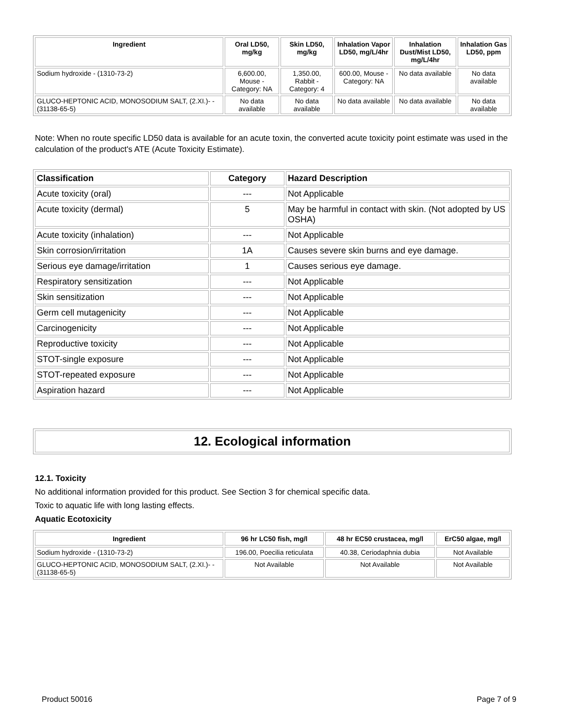| Ingredient | Oral LD50, mg/kg | Skin LD50, mg/kg | Inhalation Vapor LD50, mg/L/4hr | Inhalation Dust/Mist LD50, mg/L/4hr | Inhalation Gas LD50, ppm |
| --- | --- | --- | --- | --- | --- |
| Sodium hydroxide - (1310-73-2) | 6,600.00, Mouse - Category: NA | 1,350.00, Rabbit - Category: 4 | 600.00, Mouse - Category: NA | No data available | No data available |
| GLUCO-HEPTONIC ACID, MONOSODIUM SALT, (2.XI.)- - (31138-65-5) | No data available | No data available | No data available | No data available | No data available |
Note: When no route specific LD50 data is available for an acute toxin, the converted acute toxicity point estimate was used in the calculation of the product's ATE (Acute Toxicity Estimate).
| Classification | Category | Hazard Description |
| --- | --- | --- |
| Acute toxicity (oral) | --- | Not Applicable |
| Acute toxicity (dermal) | 5 | May be harmful in contact with skin. (Not adopted by US OSHA) |
| Acute toxicity (inhalation) | --- | Not Applicable |
| Skin corrosion/irritation | 1A | Causes severe skin burns and eye damage. |
| Serious eye damage/irritation | 1 | Causes serious eye damage. |
| Respiratory sensitization | --- | Not Applicable |
| Skin sensitization | --- | Not Applicable |
| Germ cell mutagenicity | --- | Not Applicable |
| Carcinogenicity | --- | Not Applicable |
| Reproductive toxicity | --- | Not Applicable |
| STOT-single exposure | --- | Not Applicable |
| STOT-repeated exposure | --- | Not Applicable |
| Aspiration hazard | --- | Not Applicable |
12. Ecological information
12.1. Toxicity
No additional information provided for this product. See Section 3 for chemical specific data.
Toxic to aquatic life with long lasting effects.
Aquatic Ecotoxicity
| Ingredient | 96 hr LC50 fish, mg/l | 48 hr EC50 crustacea, mg/l | ErC50 algae, mg/l |
| --- | --- | --- | --- |
| Sodium hydroxide - (1310-73-2) | 196.00, Poecilia reticulata | 40.38, Ceriodaphnia dubia | Not Available |
| GLUCO-HEPTONIC ACID, MONOSODIUM SALT, (2.XI.)- - (31138-65-5) | Not Available | Not Available | Not Available |
Product 50016 Page 7 of 9